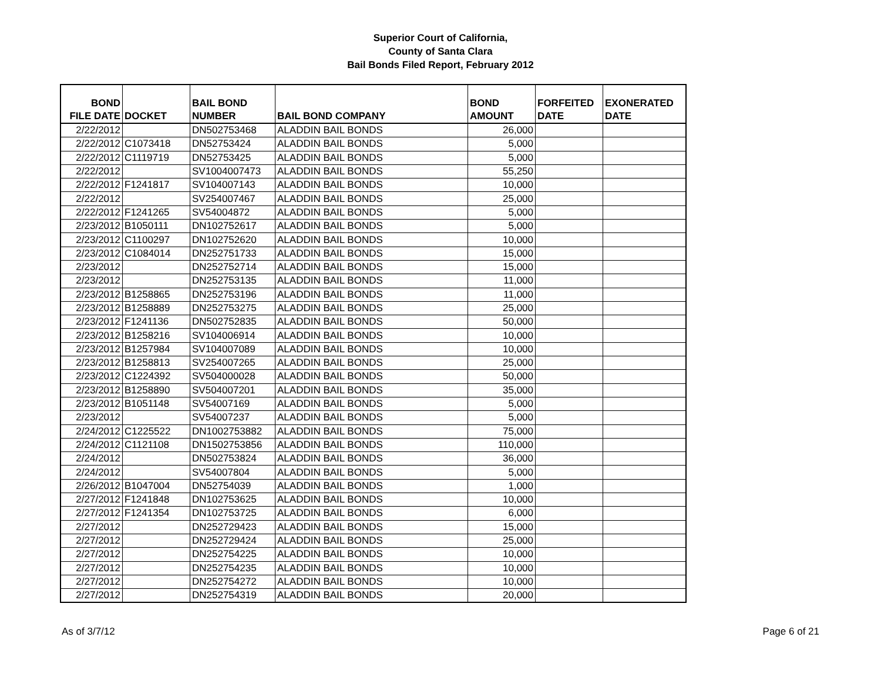Superior Court of California,
County of Santa Clara
Bail Bonds Filed Report, February 2012
| BOND FILE DATE | DOCKET | BAIL BOND NUMBER | BAIL BOND COMPANY | BOND AMOUNT | FORFEITED DATE | EXONERATED DATE |
| --- | --- | --- | --- | --- | --- | --- |
| 2/22/2012 | | DN502753468 | ALADDIN BAIL BONDS | 26,000 | | |
| 2/22/2012 | C1073418 | DN52753424 | ALADDIN BAIL BONDS | 5,000 | | |
| 2/22/2012 | C1119719 | DN52753425 | ALADDIN BAIL BONDS | 5,000 | | |
| 2/22/2012 | | SV1004007473 | ALADDIN BAIL BONDS | 55,250 | | |
| 2/22/2012 | F1241817 | SV104007143 | ALADDIN BAIL BONDS | 10,000 | | |
| 2/22/2012 | | SV254007467 | ALADDIN BAIL BONDS | 25,000 | | |
| 2/22/2012 | F1241265 | SV54004872 | ALADDIN BAIL BONDS | 5,000 | | |
| 2/23/2012 | B1050111 | DN102752617 | ALADDIN BAIL BONDS | 5,000 | | |
| 2/23/2012 | C1100297 | DN102752620 | ALADDIN BAIL BONDS | 10,000 | | |
| 2/23/2012 | C1084014 | DN252751733 | ALADDIN BAIL BONDS | 15,000 | | |
| 2/23/2012 | | DN252752714 | ALADDIN BAIL BONDS | 15,000 | | |
| 2/23/2012 | | DN252753135 | ALADDIN BAIL BONDS | 11,000 | | |
| 2/23/2012 | B1258865 | DN252753196 | ALADDIN BAIL BONDS | 11,000 | | |
| 2/23/2012 | B1258889 | DN252753275 | ALADDIN BAIL BONDS | 25,000 | | |
| 2/23/2012 | F1241136 | DN502752835 | ALADDIN BAIL BONDS | 50,000 | | |
| 2/23/2012 | B1258216 | SV104006914 | ALADDIN BAIL BONDS | 10,000 | | |
| 2/23/2012 | B1257984 | SV104007089 | ALADDIN BAIL BONDS | 10,000 | | |
| 2/23/2012 | B1258813 | SV254007265 | ALADDIN BAIL BONDS | 25,000 | | |
| 2/23/2012 | C1224392 | SV504000028 | ALADDIN BAIL BONDS | 50,000 | | |
| 2/23/2012 | B1258890 | SV504007201 | ALADDIN BAIL BONDS | 35,000 | | |
| 2/23/2012 | B1051148 | SV54007169 | ALADDIN BAIL BONDS | 5,000 | | |
| 2/23/2012 | | SV54007237 | ALADDIN BAIL BONDS | 5,000 | | |
| 2/24/2012 | C1225522 | DN1002753882 | ALADDIN BAIL BONDS | 75,000 | | |
| 2/24/2012 | C1121108 | DN1502753856 | ALADDIN BAIL BONDS | 110,000 | | |
| 2/24/2012 | | DN502753824 | ALADDIN BAIL BONDS | 36,000 | | |
| 2/24/2012 | | SV54007804 | ALADDIN BAIL BONDS | 5,000 | | |
| 2/26/2012 | B1047004 | DN52754039 | ALADDIN BAIL BONDS | 1,000 | | |
| 2/27/2012 | F1241848 | DN102753625 | ALADDIN BAIL BONDS | 10,000 | | |
| 2/27/2012 | F1241354 | DN102753725 | ALADDIN BAIL BONDS | 6,000 | | |
| 2/27/2012 | | DN252729423 | ALADDIN BAIL BONDS | 15,000 | | |
| 2/27/2012 | | DN252729424 | ALADDIN BAIL BONDS | 25,000 | | |
| 2/27/2012 | | DN252754225 | ALADDIN BAIL BONDS | 10,000 | | |
| 2/27/2012 | | DN252754235 | ALADDIN BAIL BONDS | 10,000 | | |
| 2/27/2012 | | DN252754272 | ALADDIN BAIL BONDS | 10,000 | | |
| 2/27/2012 | | DN252754319 | ALADDIN BAIL BONDS | 20,000 | | |
As of 3/7/12 Page 6 of 21